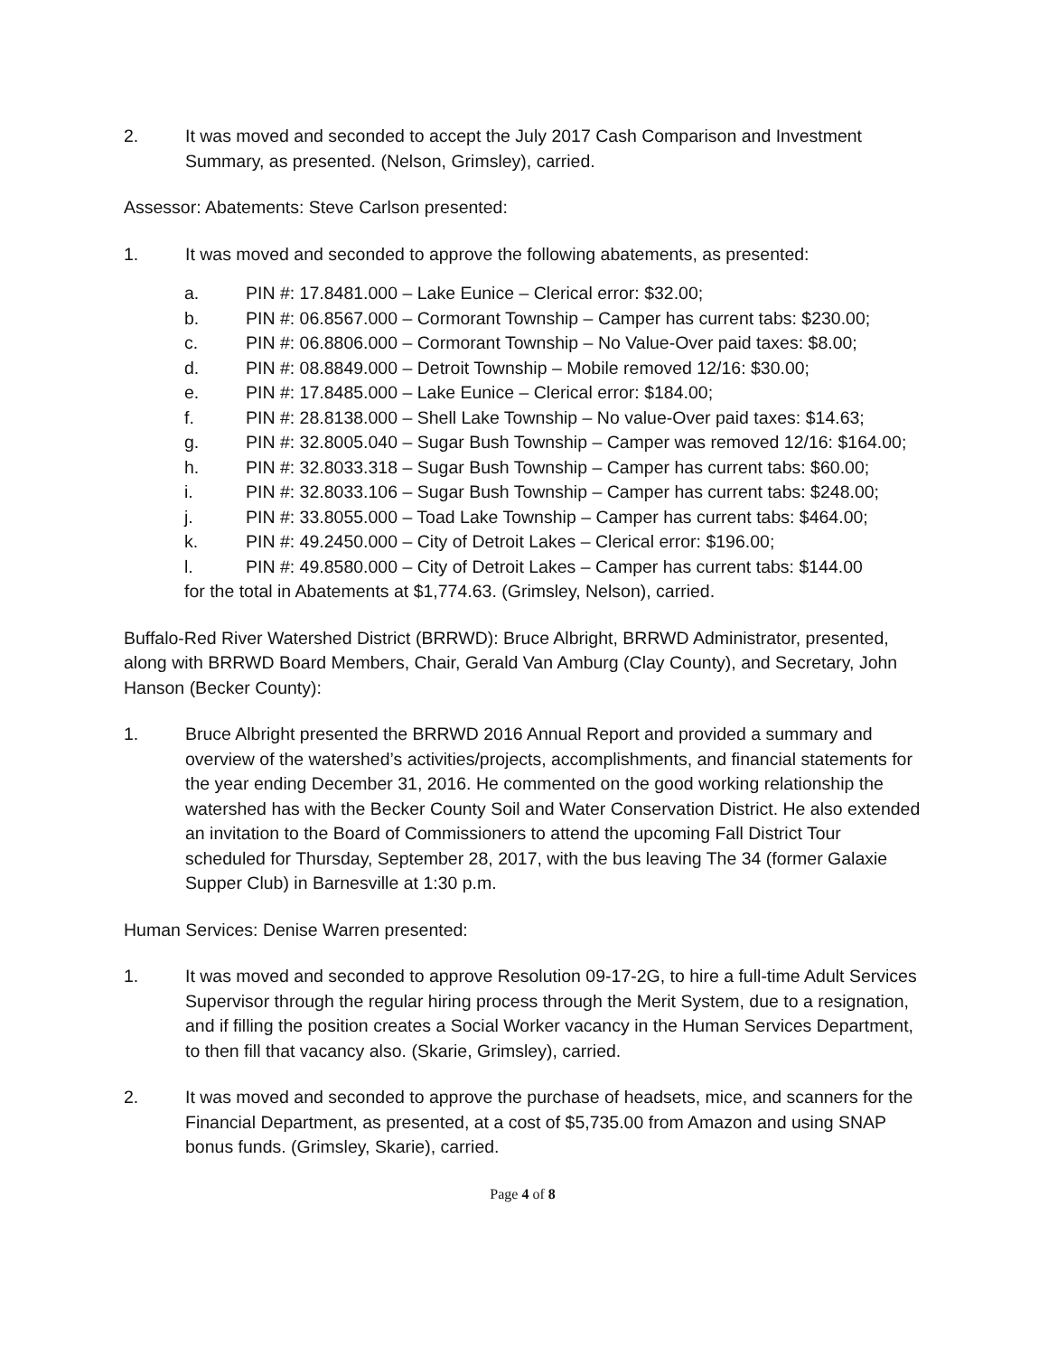2. It was moved and seconded to accept the July 2017 Cash Comparison and Investment Summary, as presented. (Nelson, Grimsley), carried.
Assessor: Abatements: Steve Carlson presented:
1. It was moved and seconded to approve the following abatements, as presented:
a. PIN #: 17.8481.000 – Lake Eunice – Clerical error: $32.00;
b. PIN #: 06.8567.000 – Cormorant Township – Camper has current tabs: $230.00;
c. PIN #: 06.8806.000 – Cormorant Township – No Value-Over paid taxes: $8.00;
d. PIN #: 08.8849.000 – Detroit Township – Mobile removed 12/16: $30.00;
e. PIN #: 17.8485.000 – Lake Eunice – Clerical error: $184.00;
f. PIN #: 28.8138.000 – Shell Lake Township – No value-Over paid taxes: $14.63;
g. PIN #: 32.8005.040 – Sugar Bush Township – Camper was removed 12/16: $164.00;
h. PIN #: 32.8033.318 – Sugar Bush Township – Camper has current tabs: $60.00;
i. PIN #: 32.8033.106 – Sugar Bush Township – Camper has current tabs: $248.00;
j. PIN #: 33.8055.000 – Toad Lake Township – Camper has current tabs: $464.00;
k. PIN #: 49.2450.000 – City of Detroit Lakes – Clerical error: $196.00;
l. PIN #: 49.8580.000 – City of Detroit Lakes – Camper has current tabs: $144.00
for the total in Abatements at $1,774.63. (Grimsley, Nelson), carried.
Buffalo-Red River Watershed District (BRRWD): Bruce Albright, BRRWD Administrator, presented, along with BRRWD Board Members, Chair, Gerald Van Amburg (Clay County), and Secretary, John Hanson (Becker County):
1. Bruce Albright presented the BRRWD 2016 Annual Report and provided a summary and overview of the watershed’s activities/projects, accomplishments, and financial statements for the year ending December 31, 2016. He commented on the good working relationship the watershed has with the Becker County Soil and Water Conservation District. He also extended an invitation to the Board of Commissioners to attend the upcoming Fall District Tour scheduled for Thursday, September 28, 2017, with the bus leaving The 34 (former Galaxie Supper Club) in Barnesville at 1:30 p.m.
Human Services: Denise Warren presented:
1. It was moved and seconded to approve Resolution 09-17-2G, to hire a full-time Adult Services Supervisor through the regular hiring process through the Merit System, due to a resignation, and if filling the position creates a Social Worker vacancy in the Human Services Department, to then fill that vacancy also. (Skarie, Grimsley), carried.
2. It was moved and seconded to approve the purchase of headsets, mice, and scanners for the Financial Department, as presented, at a cost of $5,735.00 from Amazon and using SNAP bonus funds. (Grimsley, Skarie), carried.
Page 4 of 8